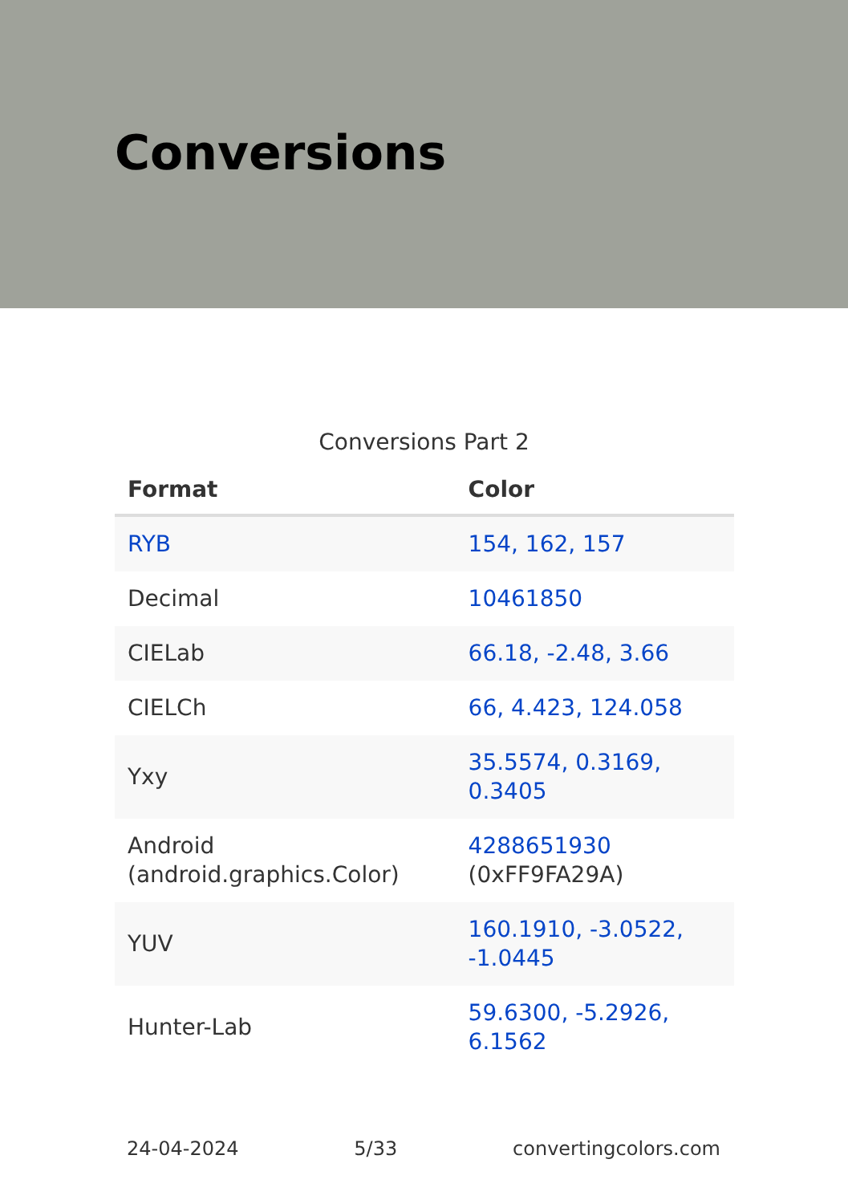Conversions
Conversions Part 2
| Format | Color |
| --- | --- |
| RYB | 154, 162, 157 |
| Decimal | 10461850 |
| CIELab | 66.18, -2.48, 3.66 |
| CIELCh | 66, 4.423, 124.058 |
| Yxy | 35.5574, 0.3169, 0.3405 |
| Android (android.graphics.Color) | 4288651930 (0xFF9FA29A) |
| YUV | 160.1910, -3.0522, -1.0445 |
| Hunter-Lab | 59.6300, -5.2926, 6.1562 |
24-04-2024 5/33 convertingcolors.com